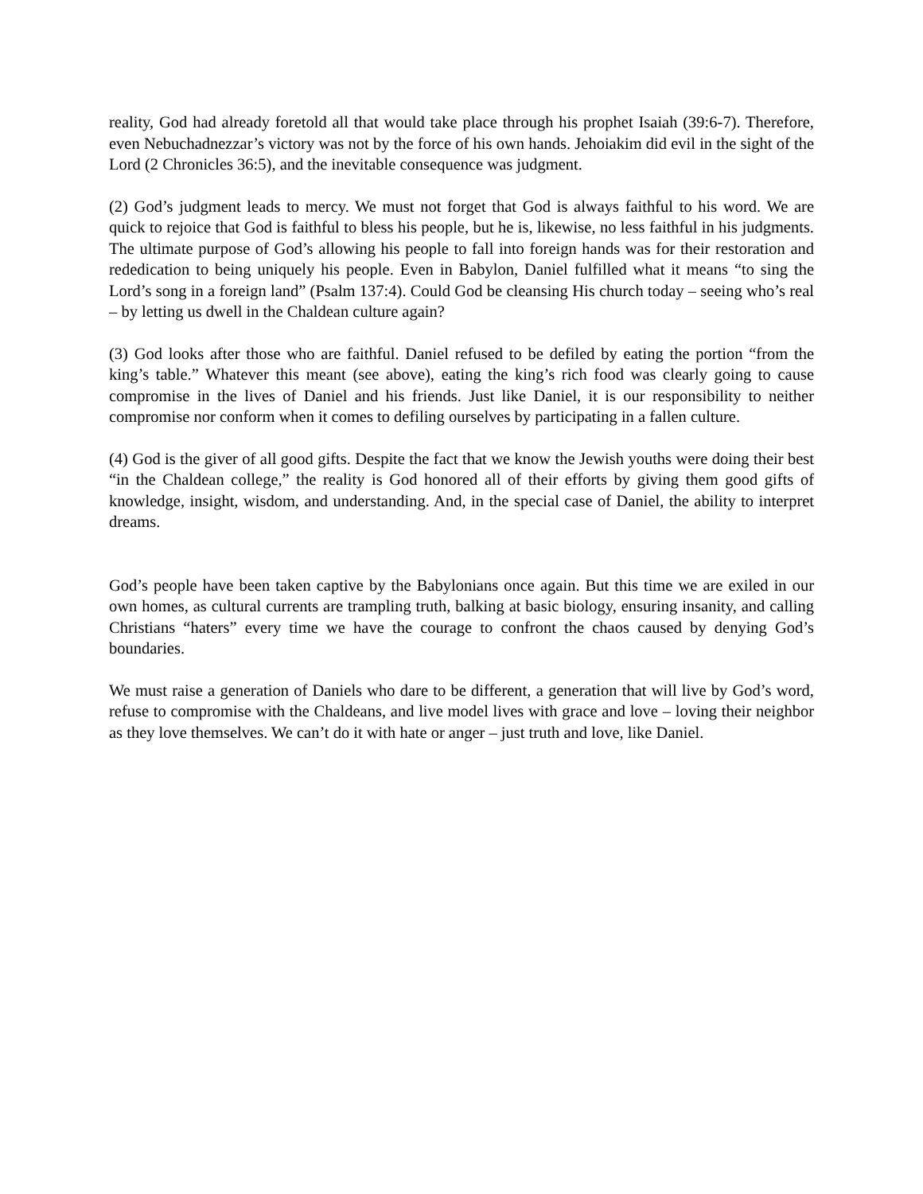reality, God had already foretold all that would take place through his prophet Isaiah (39:6-7). Therefore, even Nebuchadnezzar’s victory was not by the force of his own hands. Jehoiakim did evil in the sight of the Lord (2 Chronicles 36:5), and the inevitable consequence was judgment.
(2) God’s judgment leads to mercy. We must not forget that God is always faithful to his word. We are quick to rejoice that God is faithful to bless his people, but he is, likewise, no less faithful in his judgments. The ultimate purpose of God’s allowing his people to fall into foreign hands was for their restoration and rededication to being uniquely his people. Even in Babylon, Daniel fulfilled what it means “to sing the Lord’s song in a foreign land” (Psalm 137:4). Could God be cleansing His church today – seeing who’s real – by letting us dwell in the Chaldean culture again?
(3) God looks after those who are faithful. Daniel refused to be defiled by eating the portion “from the king’s table.” Whatever this meant (see above), eating the king’s rich food was clearly going to cause compromise in the lives of Daniel and his friends. Just like Daniel, it is our responsibility to neither compromise nor conform when it comes to defiling ourselves by participating in a fallen culture.
(4) God is the giver of all good gifts. Despite the fact that we know the Jewish youths were doing their best “in the Chaldean college,” the reality is God honored all of their efforts by giving them good gifts of knowledge, insight, wisdom, and understanding. And, in the special case of Daniel, the ability to interpret dreams.
God’s people have been taken captive by the Babylonians once again. But this time we are exiled in our own homes, as cultural currents are trampling truth, balking at basic biology, ensuring insanity, and calling Christians “haters” every time we have the courage to confront the chaos caused by denying God’s boundaries.
We must raise a generation of Daniels who dare to be different, a generation that will live by God’s word, refuse to compromise with the Chaldeans, and live model lives with grace and love – loving their neighbor as they love themselves. We can’t do it with hate or anger – just truth and love, like Daniel.